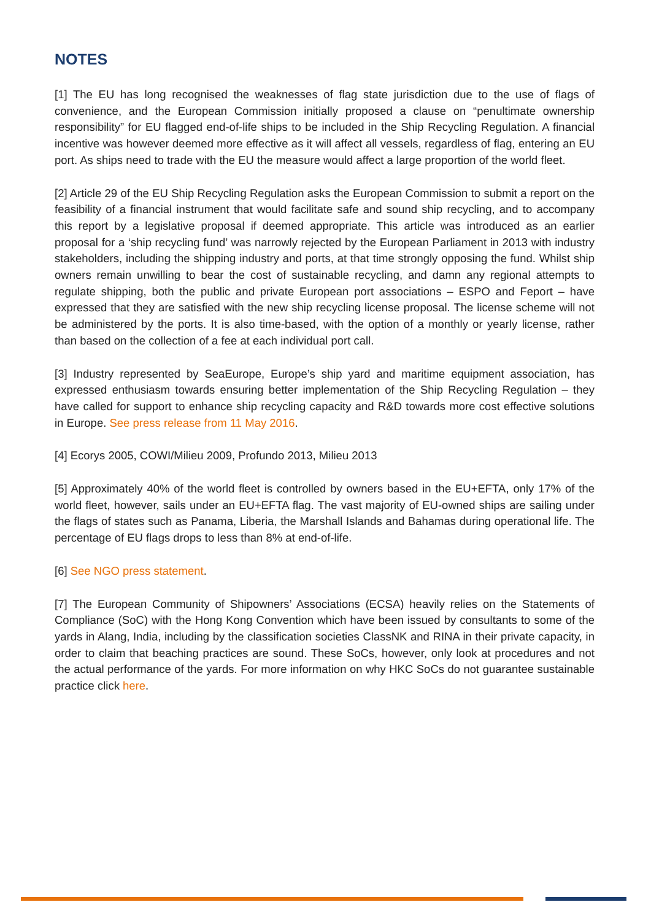NOTES
[1] The EU has long recognised the weaknesses of flag state jurisdiction due to the use of flags of convenience, and the European Commission initially proposed a clause on “penultimate ownership responsibility” for EU flagged end-of-life ships to be included in the Ship Recycling Regulation. A financial incentive was however deemed more effective as it will affect all vessels, regardless of flag, entering an EU port. As ships need to trade with the EU the measure would affect a large proportion of the world fleet.
[2] Article 29 of the EU Ship Recycling Regulation asks the European Commission to submit a report on the feasibility of a financial instrument that would facilitate safe and sound ship recycling, and to accompany this report by a legislative proposal if deemed appropriate. This article was introduced as an earlier proposal for a ‘ship recycling fund’ was narrowly rejected by the European Parliament in 2013 with industry stakeholders, including the shipping industry and ports, at that time strongly opposing the fund. Whilst ship owners remain unwilling to bear the cost of sustainable recycling, and damn any regional attempts to regulate shipping, both the public and private European port associations – ESPO and Feport – have expressed that they are satisfied with the new ship recycling license proposal. The license scheme will not be administered by the ports. It is also time-based, with the option of a monthly or yearly license, rather than based on the collection of a fee at each individual port call.
[3] Industry represented by SeaEurope, Europe’s ship yard and maritime equipment association, has expressed enthusiasm towards ensuring better implementation of the Ship Recycling Regulation – they have called for support to enhance ship recycling capacity and R&D towards more cost effective solutions in Europe. See press release from 11 May 2016.
[4] Ecorys 2005, COWI/Milieu 2009, Profundo 2013, Milieu 2013
[5] Approximately 40% of the world fleet is controlled by owners based in the EU+EFTA, only 17% of the world fleet, however, sails under an EU+EFTA flag. The vast majority of EU-owned ships are sailing under the flags of states such as Panama, Liberia, the Marshall Islands and Bahamas during operational life. The percentage of EU flags drops to less than 8% at end-of-life.
[6] See NGO press statement.
[7] The European Community of Shipowners’ Associations (ECSA) heavily relies on the Statements of Compliance (SoC) with the Hong Kong Convention which have been issued by consultants to some of the yards in Alang, India, including by the classification societies ClassNK and RINA in their private capacity, in order to claim that beaching practices are sound. These SoCs, however, only look at procedures and not the actual performance of the yards. For more information on why HKC SoCs do not guarantee sustainable practice click here.